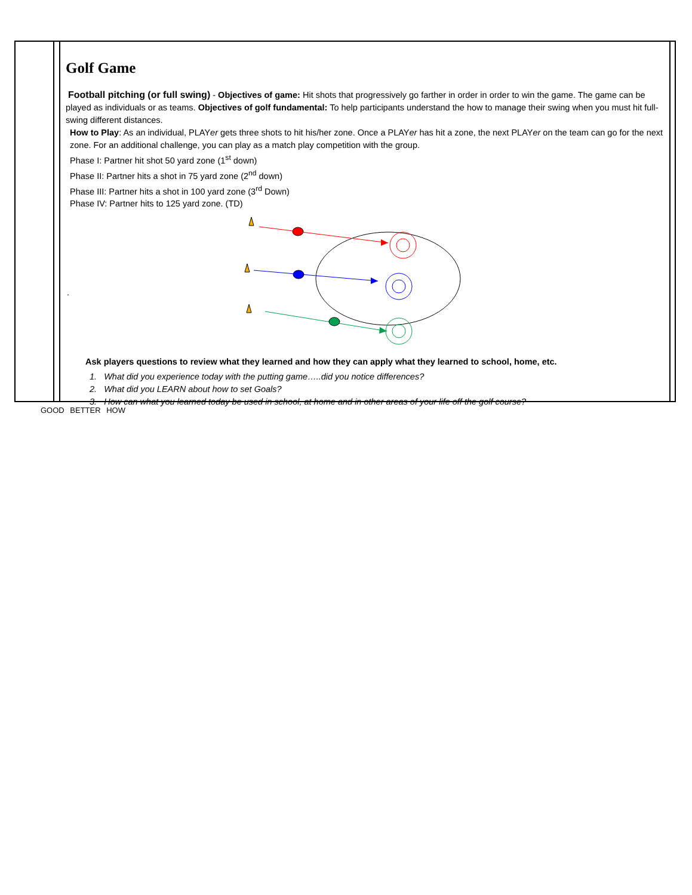Golf Game
Football pitching (or full swing) - Objectives of game: Hit shots that progressively go farther in order in order to win the game. The game can be played as individuals or as teams. Objectives of golf fundamental: To help participants understand the how to manage their swing when you must hit full-swing different distances.
How to Play: As an individual, PLAYer gets three shots to hit his/her zone. Once a PLAYer has hit a zone, the next PLAYer on the team can go for the next zone. For an additional challenge, you can play as a match play competition with the group.
Phase I: Partner hit shot 50 yard zone (1<sup>st</sup> down)
Phase II: Partner hits a shot in 75 yard zone (2<sup>nd</sup> down)
Phase III: Partner hits a shot in 100 yard zone (3<sup>rd</sup> Down)
Phase IV: Partner hits to 125 yard zone. (TD)
.
Ask players questions to review what they learned and how they can apply what they learned to school, home, etc.
1. What did you experience today with the putting game…..did you notice differences?
2. What did you LEARN about how to set Goals?
3. How can what you learned today be used in school, at home and in other areas of your life off the golf course?
GOOD BETTER HOW